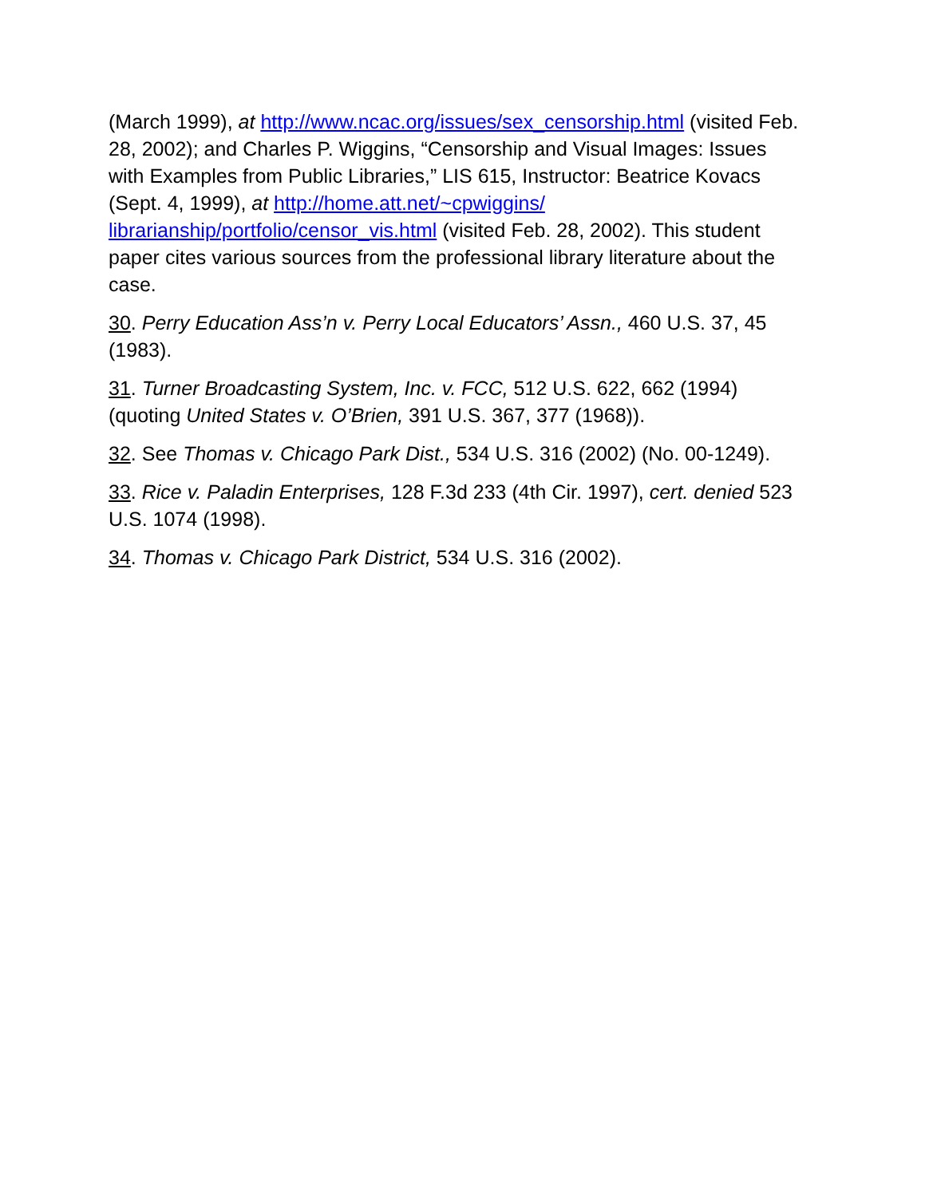(March 1999), at http://www.ncac.org/issues/sex_censorship.html (visited Feb. 28, 2002); and Charles P. Wiggins, “Censorship and Visual Images: Issues with Examples from Public Libraries,” LIS 615, Instructor: Beatrice Kovacs (Sept. 4, 1999), at http://home.att.net/~cpwiggins/ librarianship/portfolio/censor_vis.html (visited Feb. 28, 2002). This student paper cites various sources from the professional library literature about the case.
30. Perry Education Ass’n v. Perry Local Educators’ Assn., 460 U.S. 37, 45 (1983).
31. Turner Broadcasting System, Inc. v. FCC, 512 U.S. 622, 662 (1994) (quoting United States v. O’Brien, 391 U.S. 367, 377 (1968)).
32. See Thomas v. Chicago Park Dist., 534 U.S. 316 (2002) (No. 00-1249).
33. Rice v. Paladin Enterprises, 128 F.3d 233 (4th Cir. 1997), cert. denied 523 U.S. 1074 (1998).
34. Thomas v. Chicago Park District, 534 U.S. 316 (2002).